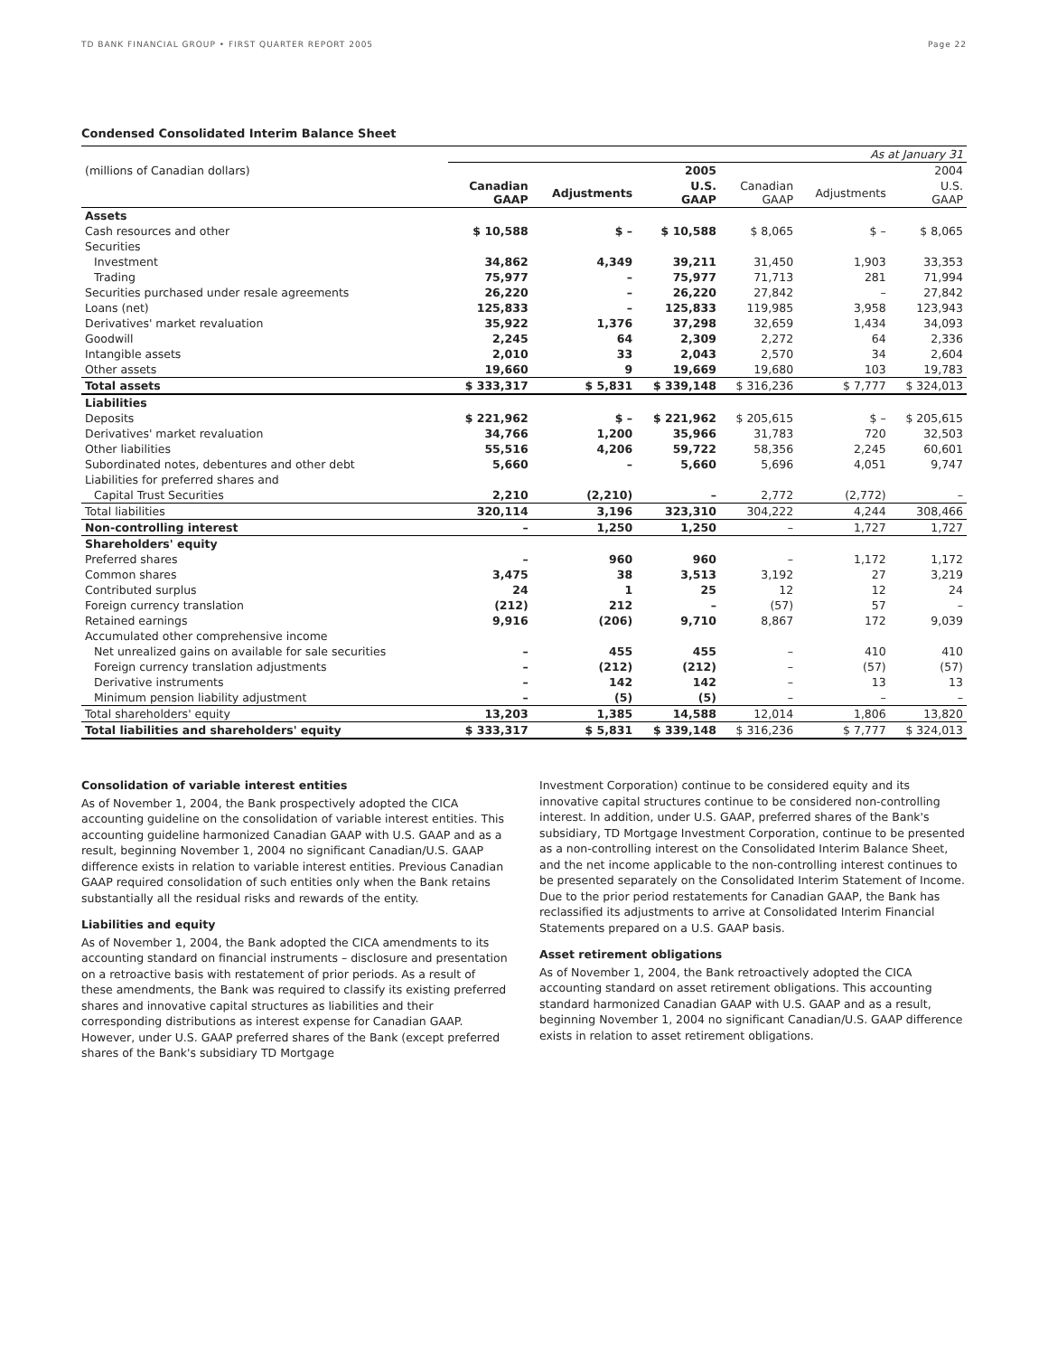TD BANK FINANCIAL GROUP • FIRST QUARTER REPORT 2005 Page 22
Condensed Consolidated Interim Balance Sheet
| | As at January 31 | | | | | |
| (millions of Canadian dollars) | 2005 | | | 2004 | | |
| | Canadian GAAP | Adjustments | U.S. GAAP | Canadian GAAP | Adjustments | U.S. GAAP |
| Assets | | | | | | |
| Cash resources and other | $ 10,588 | $ – | $ 10,588 | $ 8,065 | $ – | $ 8,065 |
| Securities | | | | | | |
| Investment | 34,862 | 4,349 | 39,211 | 31,450 | 1,903 | 33,353 |
| Trading | 75,977 | – | 75,977 | 71,713 | 281 | 71,994 |
| Securities purchased under resale agreements | 26,220 | – | 26,220 | 27,842 | – | 27,842 |
| Loans (net) | 125,833 | – | 125,833 | 119,985 | 3,958 | 123,943 |
| Derivatives' market revaluation | 35,922 | 1,376 | 37,298 | 32,659 | 1,434 | 34,093 |
| Goodwill | 2,245 | 64 | 2,309 | 2,272 | 64 | 2,336 |
| Intangible assets | 2,010 | 33 | 2,043 | 2,570 | 34 | 2,604 |
| Other assets | 19,660 | 9 | 19,669 | 19,680 | 103 | 19,783 |
| Total assets | $ 333,317 | $ 5,831 | $ 339,148 | $ 316,236 | $ 7,777 | $ 324,013 |
| Liabilities | | | | | | |
| Deposits | $ 221,962 | $ – | $ 221,962 | $ 205,615 | $ – | $ 205,615 |
| Derivatives' market revaluation | 34,766 | 1,200 | 35,966 | 31,783 | 720 | 32,503 |
| Other liabilities | 55,516 | 4,206 | 59,722 | 58,356 | 2,245 | 60,601 |
| Subordinated notes, debentures and other debt | 5,660 | – | 5,660 | 5,696 | 4,051 | 9,747 |
| Liabilities for preferred shares and | | | | | | |
| Capital Trust Securities | 2,210 | (2,210) | – | 2,772 | (2,772) | – |
| Total liabilities | 320,114 | 3,196 | 323,310 | 304,222 | 4,244 | 308,466 |
| Non-controlling interest | – | 1,250 | 1,250 | – | 1,727 | 1,727 |
| Shareholders' equity | | | | | | |
| Preferred shares | – | 960 | 960 | – | 1,172 | 1,172 |
| Common shares | 3,475 | 38 | 3,513 | 3,192 | 27 | 3,219 |
| Contributed surplus | 24 | 1 | 25 | 12 | 12 | 24 |
| Foreign currency translation | (212) | 212 | – | (57) | 57 | – |
| Retained earnings | 9,916 | (206) | 9,710 | 8,867 | 172 | 9,039 |
| Accumulated other comprehensive income | | | | | | |
| Net unrealized gains on available for sale securities | – | 455 | 455 | – | 410 | 410 |
| Foreign currency translation adjustments | – | (212) | (212) | – | (57) | (57) |
| Derivative instruments | – | 142 | 142 | – | 13 | 13 |
| Minimum pension liability adjustment | – | (5) | (5) | – | – | – |
| Total shareholders' equity | 13,203 | 1,385 | 14,588 | 12,014 | 1,806 | 13,820 |
| Total liabilities and shareholders' equity | $ 333,317 | $ 5,831 | $ 339,148 | $ 316,236 | $ 7,777 | $ 324,013 |
Consolidation of variable interest entities
As of November 1, 2004, the Bank prospectively adopted the CICA accounting guideline on the consolidation of variable interest entities. This accounting guideline harmonized Canadian GAAP with U.S. GAAP and as a result, beginning November 1, 2004 no significant Canadian/U.S. GAAP difference exists in relation to variable interest entities. Previous Canadian GAAP required consolidation of such entities only when the Bank retains substantially all the residual risks and rewards of the entity.
Liabilities and equity
As of November 1, 2004, the Bank adopted the CICA amendments to its accounting standard on financial instruments – disclosure and presentation on a retroactive basis with restatement of prior periods. As a result of these amendments, the Bank was required to classify its existing preferred shares and innovative capital structures as liabilities and their corresponding distributions as interest expense for Canadian GAAP. However, under U.S. GAAP preferred shares of the Bank (except preferred shares of the Bank's subsidiary TD Mortgage
Investment Corporation) continue to be considered equity and its innovative capital structures continue to be considered non-controlling interest. In addition, under U.S. GAAP, preferred shares of the Bank's subsidiary, TD Mortgage Investment Corporation, continue to be presented as a non-controlling interest on the Consolidated Interim Balance Sheet, and the net income applicable to the non-controlling interest continues to be presented separately on the Consolidated Interim Statement of Income. Due to the prior period restatements for Canadian GAAP, the Bank has reclassified its adjustments to arrive at Consolidated Interim Financial Statements prepared on a U.S. GAAP basis.
Asset retirement obligations
As of November 1, 2004, the Bank retroactively adopted the CICA accounting standard on asset retirement obligations. This accounting standard harmonized Canadian GAAP with U.S. GAAP and as a result, beginning November 1, 2004 no significant Canadian/U.S. GAAP difference exists in relation to asset retirement obligations.